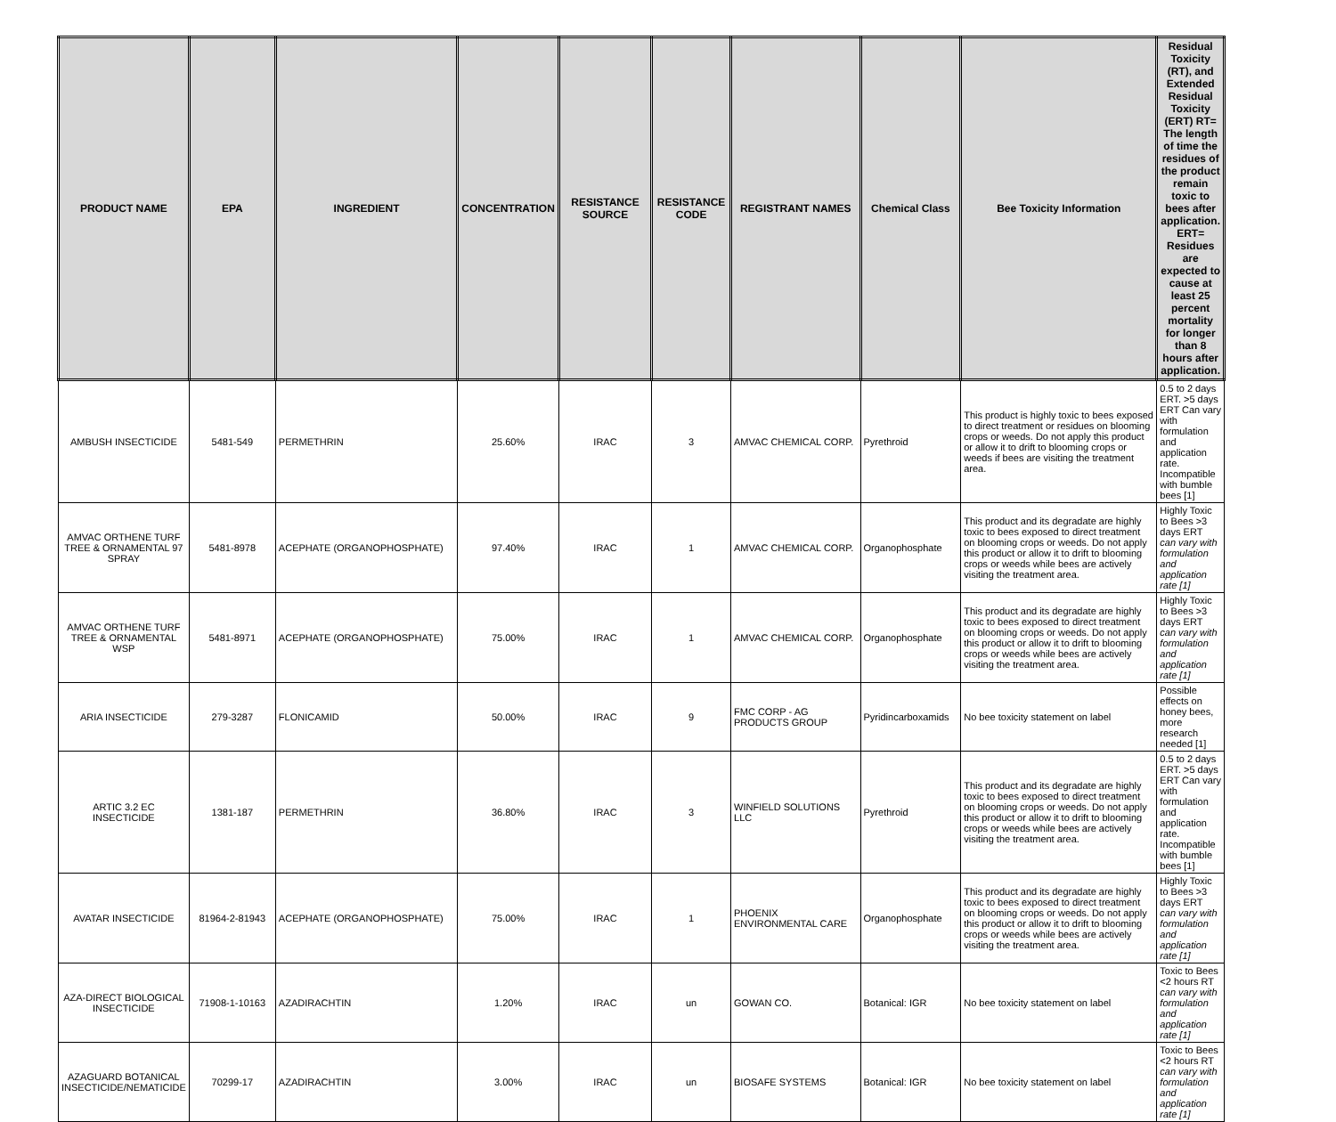| PRODUCT NAME | EPA | INGREDIENT | CONCENTRATION | RESISTANCE SOURCE | RESISTANCE CODE | REGISTRANT NAMES | Chemical Class | Bee Toxicity Information | Residual Toxicity (RT), and Extended Residual Toxicity (ERT) RT= The length of time the residues of the product remain toxic to bees after application. ERT= Residues are expected to cause at least 25 percent mortality for longer than 8 hours after application. |
| --- | --- | --- | --- | --- | --- | --- | --- | --- | --- |
| AMBUSH INSECTICIDE | 5481-549 | PERMETHRIN | 25.60% | IRAC | 3 | AMVAC CHEMICAL CORP. | Pyrethroid | This product is highly toxic to bees exposed to direct treatment or residues on blooming crops or weeds. Do not apply this product or allow it to drift to blooming crops or weeds if bees are visiting the treatment area. | 0.5 to 2 days ERT. >5 days ERT Can vary with formulation and application rate. Incompatible with bumble bees [1] |
| AMVAC ORTHENE TURF TREE & ORNAMENTAL 97 SPRAY | 5481-8978 | ACEPHATE (ORGANOPHOSPHATE) | 97.40% | IRAC | 1 | AMVAC CHEMICAL CORP. | Organophosphate | This product and its degradate are highly toxic to bees exposed to direct treatment on blooming crops or weeds. Do not apply this product or allow it to drift to blooming crops or weeds while bees are actively visiting the treatment area. | Highly Toxic to Bees >3 days ERT can vary with formulation and application rate [1] |
| AMVAC ORTHENE TURF TREE & ORNAMENTAL WSP | 5481-8971 | ACEPHATE (ORGANOPHOSPHATE) | 75.00% | IRAC | 1 | AMVAC CHEMICAL CORP. | Organophosphate | This product and its degradate are highly toxic to bees exposed to direct treatment on blooming crops or weeds. Do not apply this product or allow it to drift to blooming crops or weeds while bees are actively visiting the treatment area. | Highly Toxic to Bees >3 days ERT can vary with formulation and application rate [1] |
| ARIA INSECTICIDE | 279-3287 | FLONICAMID | 50.00% | IRAC | 9 | FMC CORP - AG PRODUCTS GROUP | Pyridincarboxamids | No bee toxicity statement on label | Possible effects on honey bees, more research needed [1] |
| ARTIC 3.2 EC INSECTICIDE | 1381-187 | PERMETHRIN | 36.80% | IRAC | 3 | WINFIELD SOLUTIONS LLC | Pyrethroid | This product and its degradate are highly toxic to bees exposed to direct treatment on blooming crops or weeds. Do not apply this product or allow it to drift to blooming crops or weeds while bees are actively visiting the treatment area. | 0.5 to 2 days ERT. >5 days ERT Can vary with formulation and application rate. Incompatible with bumble bees [1] |
| AVATAR INSECTICIDE | 81964-2-81943 | ACEPHATE (ORGANOPHOSPHATE) | 75.00% | IRAC | 1 | PHOENIX ENVIRONMENTAL CARE | Organophosphate | This product and its degradate are highly toxic to bees exposed to direct treatment on blooming crops or weeds. Do not apply this product or allow it to drift to blooming crops or weeds while bees are actively visiting the treatment area. | Highly Toxic to Bees >3 days ERT can vary with formulation and application rate [1] |
| AZA-DIRECT BIOLOGICAL INSECTICIDE | 71908-1-10163 | AZADIRACHTIN | 1.20% | IRAC | un | GOWAN CO. | Botanical: IGR | No bee toxicity statement on label | Toxic to Bees <2 hours RT can vary with formulation and application rate [1] |
| AZAGUARD BOTANICAL INSECTICIDE/NEMATICIDE | 70299-17 | AZADIRACHTIN | 3.00% | IRAC | un | BIOSAFE SYSTEMS | Botanical: IGR | No bee toxicity statement on label | Toxic to Bees <2 hours RT can vary with formulation and application rate [1] |